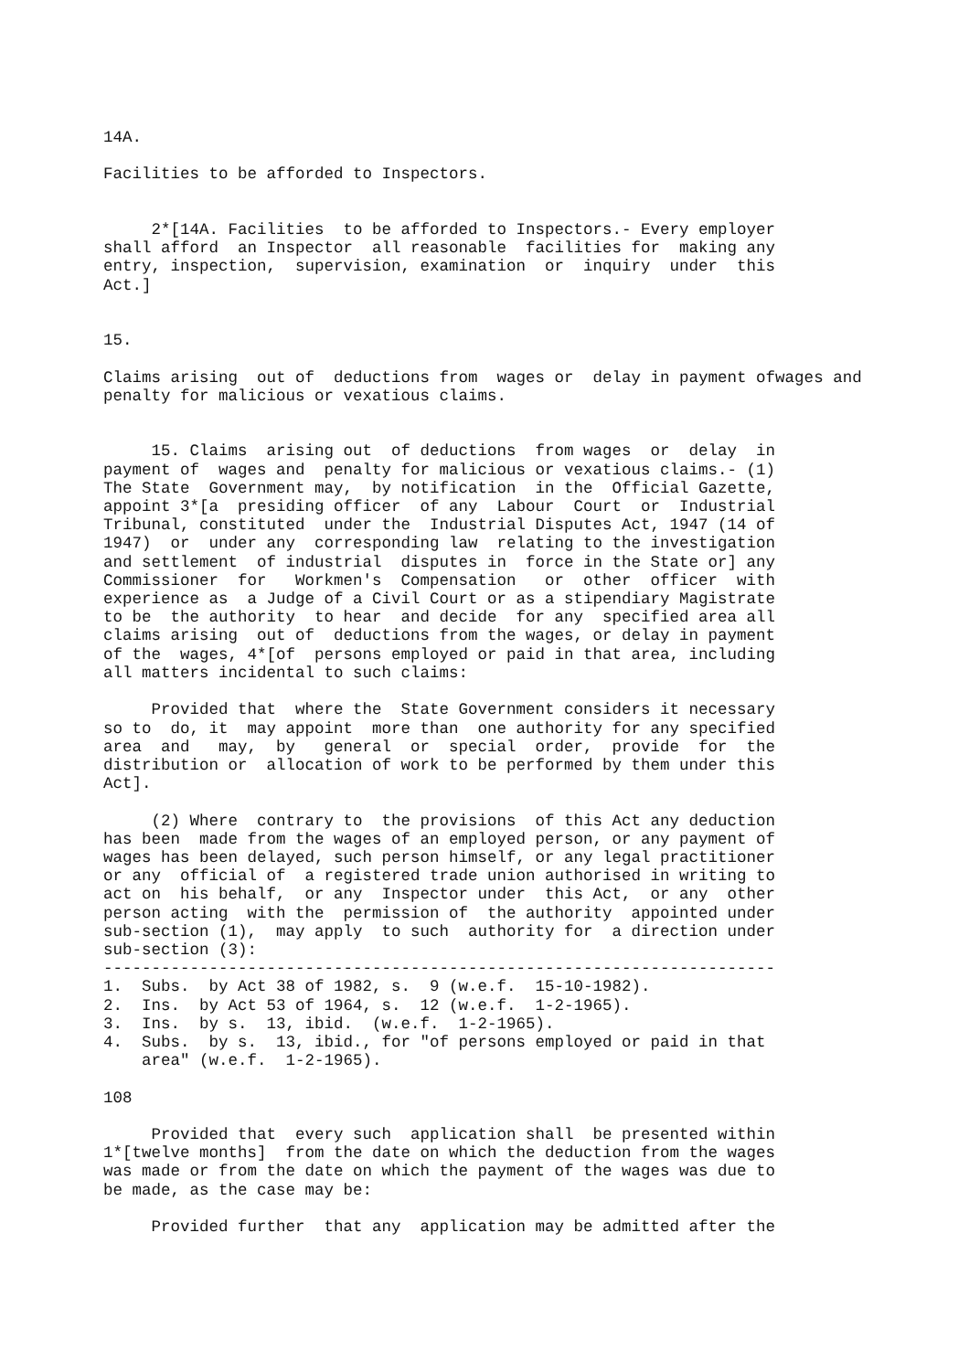14A.

Facilities to be afforded to Inspectors.


     2*[14A. Facilities  to be afforded to Inspectors.- Every employer
shall afford  an Inspector  all reasonable  facilities for  making any
entry, inspection,  supervision, examination  or  inquiry  under  this
Act.]


15.

Claims arising  out of  deductions from  wages or  delay in payment ofwages and
penalty for malicious or vexatious claims.


     15. Claims  arising out  of deductions  from wages  or  delay  in
payment of  wages and  penalty for malicious or vexatious claims.- (1)
The State  Government may,  by notification  in the  Official Gazette,
appoint 3*[a  presiding officer  of any  Labour  Court  or  Industrial
Tribunal, constituted  under the  Industrial Disputes Act, 1947 (14 of
1947)  or  under any  corresponding law  relating to the investigation
and settlement  of industrial  disputes in  force in the State or] any
Commissioner  for   Workmen's  Compensation   or  other  officer  with
experience as  a Judge of a Civil Court or as a stipendiary Magistrate
to be  the authority  to hear  and decide  for any  specified area all
claims arising  out of  deductions from the wages, or delay in payment
of the  wages, 4*[of  persons employed or paid in that area, including
all matters incidental to such claims:

     Provided that  where the  State Government considers it necessary
so to  do, it  may appoint  more than  one authority for any specified
area  and   may,  by   general  or  special  order,  provide  for  the
distribution or  allocation of work to be performed by them under this
Act].

     (2) Where  contrary to  the provisions  of this Act any deduction
has been  made from the wages of an employed person, or any payment of
wages has been delayed, such person himself, or any legal practitioner
or any  official of  a registered trade union authorised in writing to
act on  his behalf,  or any  Inspector under  this Act,  or any  other
person acting  with the  permission of  the authority  appointed under
sub-section (1),  may apply  to such  authority for  a direction under
sub-section (3):
----------------------------------------------------------------------
1.  Subs.  by Act 38 of 1982, s.  9 (w.e.f.  15-10-1982).
2.  Ins.  by Act 53 of 1964, s.  12 (w.e.f.  1-2-1965).
3.  Ins.  by s.  13, ibid.  (w.e.f.  1-2-1965).
4.  Subs.  by s.  13, ibid., for "of persons employed or paid in that
    area" (w.e.f.  1-2-1965).

108

     Provided that  every such  application shall  be presented within
1*[twelve months]  from the date on which the deduction from the wages
was made or from the date on which the payment of the wages was due to
be made, as the case may be:

     Provided further  that any  application may be admitted after the